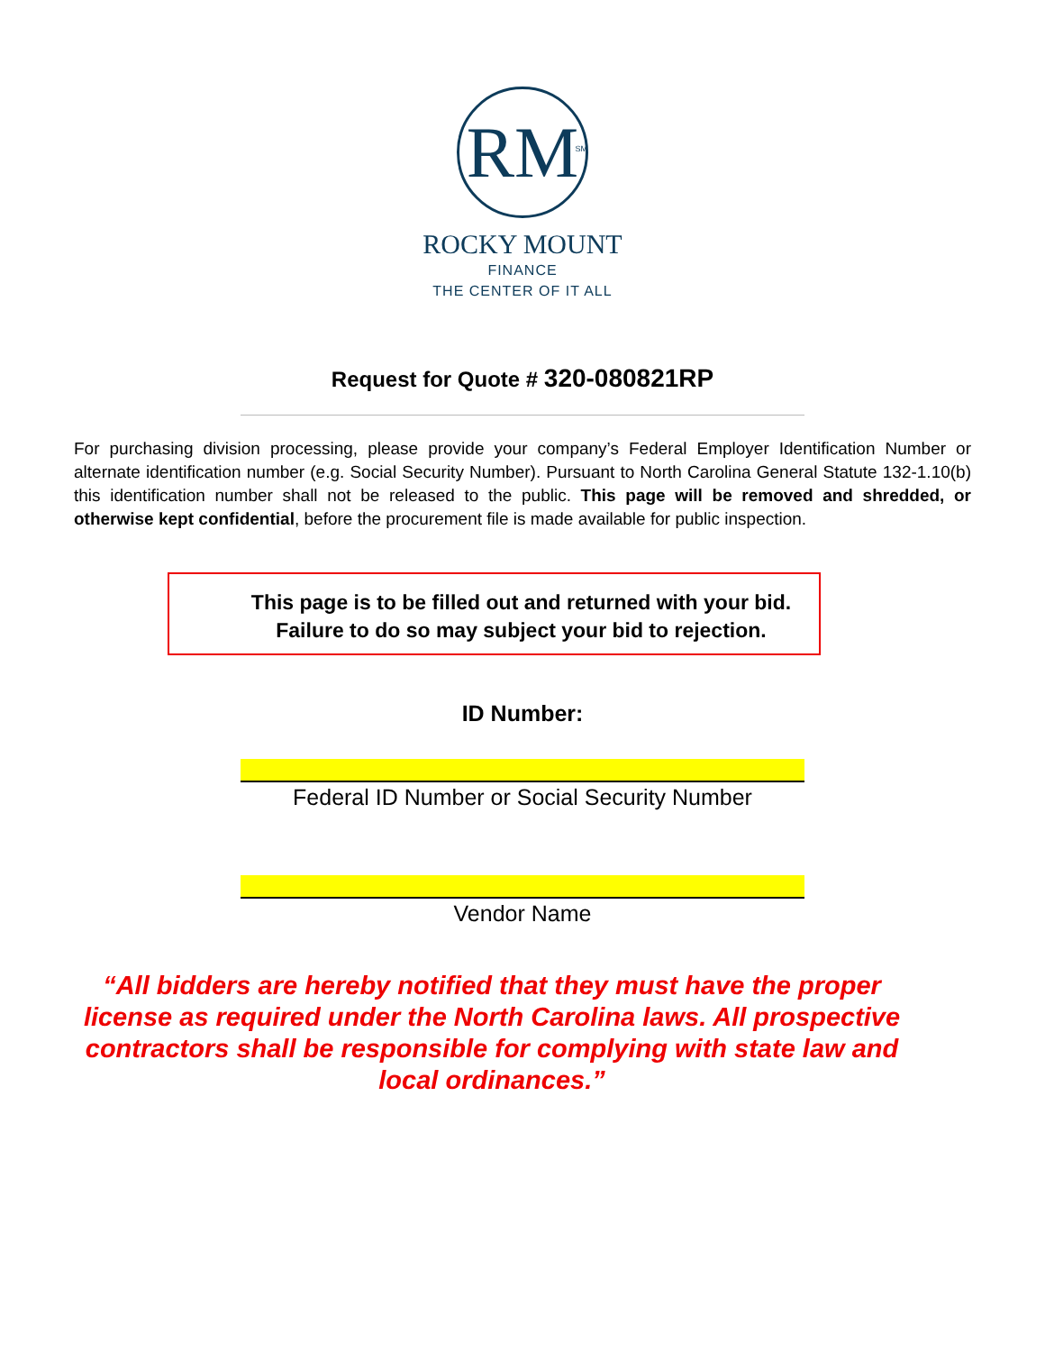RM<sup>SM</sup>
ROCKY MOUNT
FINANCE
THE CENTER OF IT ALL
Request for Quote # 320-080821RP
For purchasing division processing, please provide your company’s Federal Employer Identification Number or alternate identification number (e.g. Social Security Number). Pursuant to North Carolina General Statute 132-1.10(b) this identification number shall not be released to the public. This page will be removed and shredded, or otherwise kept confidential, before the procurement file is made available for public inspection.
This page is to be filled out and returned with your bid.
Failure to do so may subject your bid to rejection.
ID Number:
Federal ID Number or Social Security Number
Vendor Name
“All bidders are hereby notified that they must have the proper license as required under the North Carolina laws. All prospective contractors shall be responsible for complying with state law and local ordinances.”